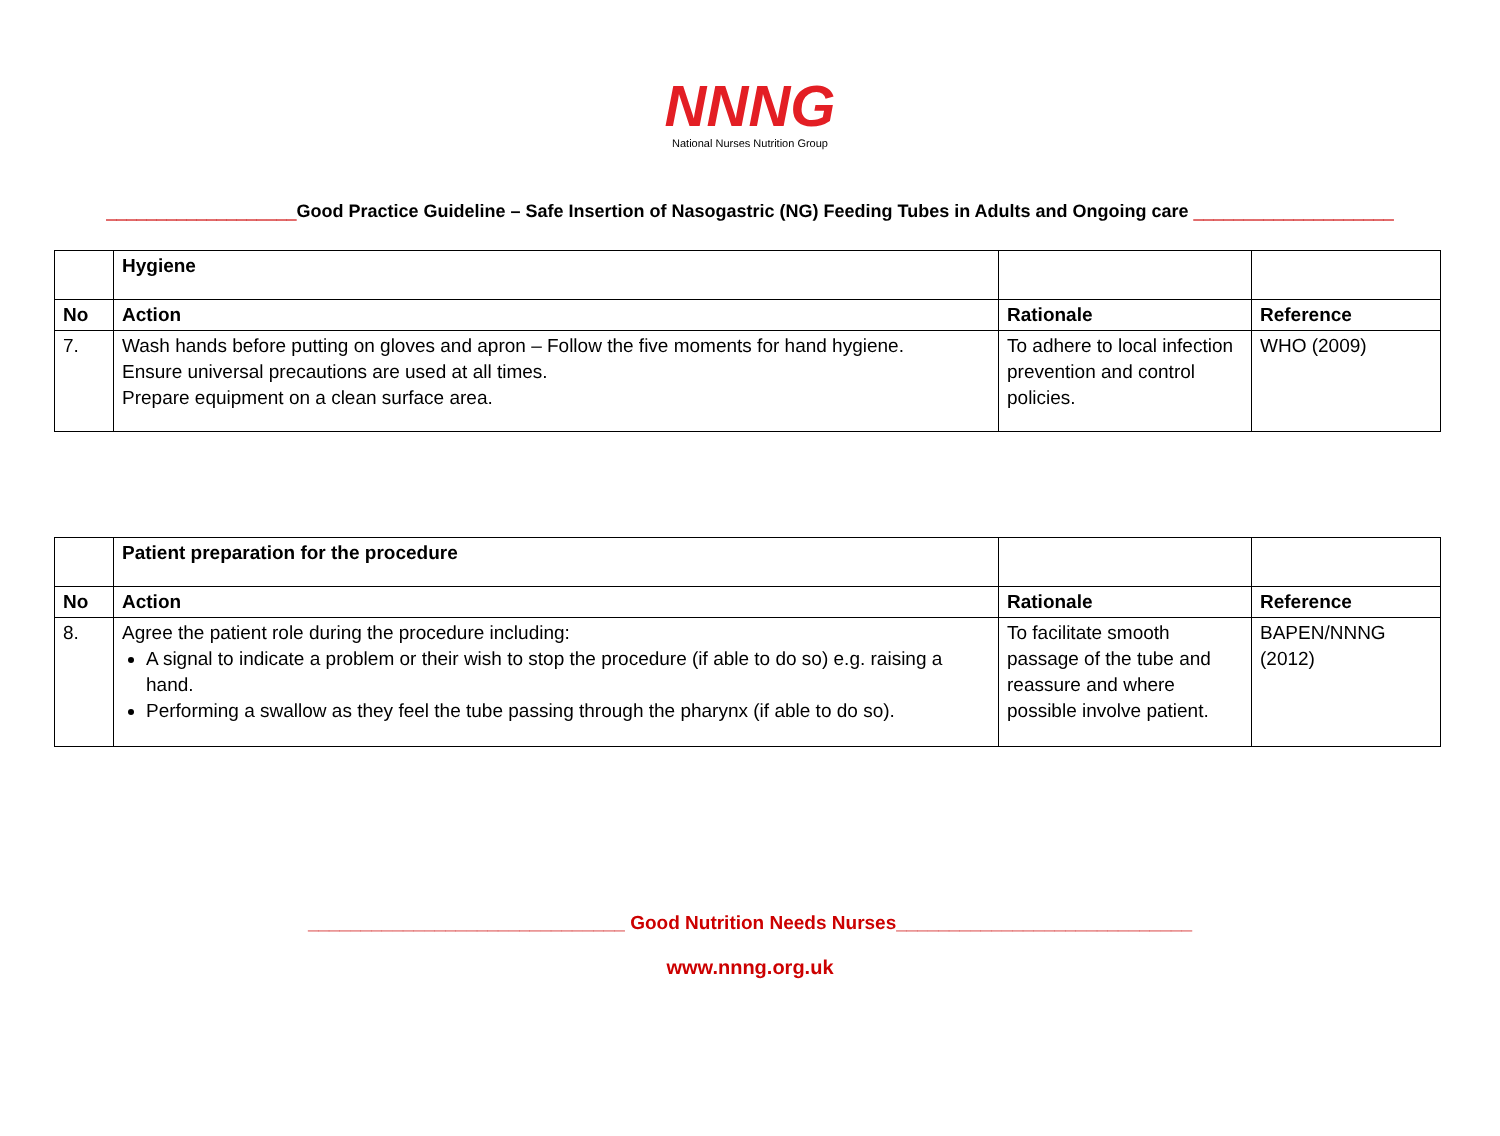NNNG
National Nurses Nutrition Group
___________________Good Practice Guideline – Safe Insertion of Nasogastric (NG) Feeding Tubes in Adults and Ongoing care ____________________
| | Hygiene | | |
| No | Action | Rationale | Reference |
| 7. | Wash hands before putting on gloves and apron – Follow the five moments for hand hygiene. Ensure universal precautions are used at all times. Prepare equipment on a clean surface area. | To adhere to local infection prevention and control policies. | WHO (2009) |
| | Patient preparation for the procedure | | |
| No | Action | Rationale | Reference |
| 8. | Agree the patient role during the procedure including: A signal to indicate a problem or their wish to stop the procedure (if able to do so) e.g. raising a hand. Performing a swallow as they feel the tube passing through the pharynx (if able to do so). | To facilitate smooth passage of the tube and reassure and where possible involve patient. | BAPEN/NNNG (2012) |
______________________________ Good Nutrition Needs Nurses____________________________
www.nnng.org.uk